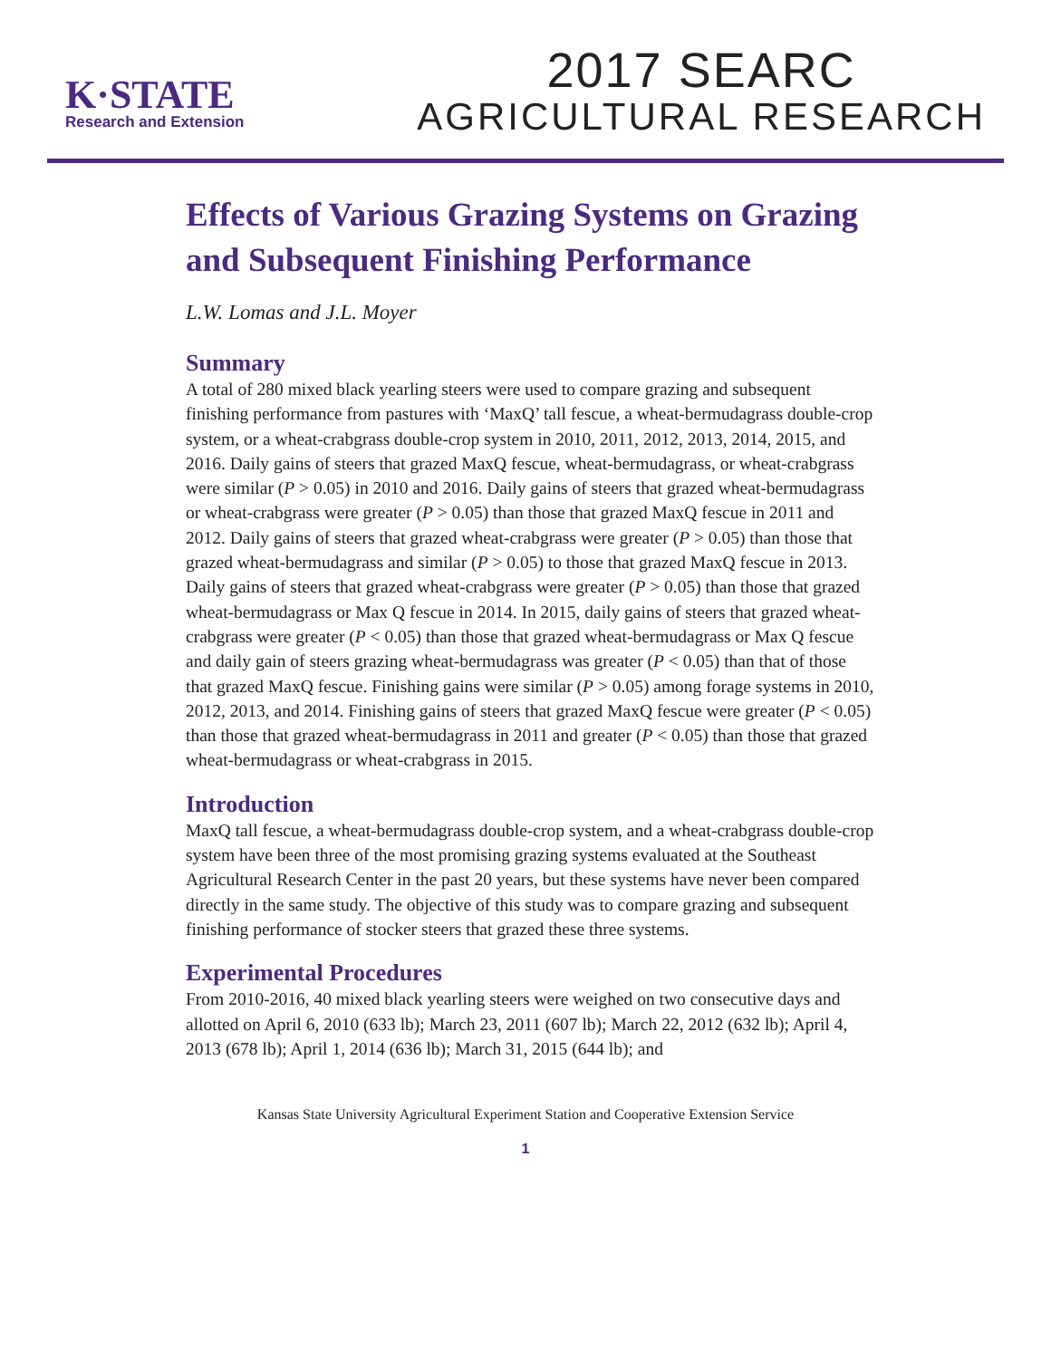K·STATE
Research and Extension
2017 SEARC
AGRICULTURAL RESEARCH
Effects of Various Grazing Systems on Grazing and Subsequent Finishing Performance
L.W. Lomas and J.L. Moyer
Summary
A total of 280 mixed black yearling steers were used to compare grazing and subsequent finishing performance from pastures with ‘MaxQ’ tall fescue, a wheat-bermudagrass double-crop system, or a wheat-crabgrass double-crop system in 2010, 2011, 2012, 2013, 2014, 2015, and 2016. Daily gains of steers that grazed MaxQ fescue, wheat-bermudagrass, or wheat-crabgrass were similar (P > 0.05) in 2010 and 2016. Daily gains of steers that grazed wheat-bermudagrass or wheat-crabgrass were greater (P > 0.05) than those that grazed MaxQ fescue in 2011 and 2012. Daily gains of steers that grazed wheat-crabgrass were greater (P > 0.05) than those that grazed wheat-bermudagrass and similar (P > 0.05) to those that grazed MaxQ fescue in 2013. Daily gains of steers that grazed wheat-crabgrass were greater (P > 0.05) than those that grazed wheat-bermudagrass or Max Q fescue in 2014. In 2015, daily gains of steers that grazed wheat-crabgrass were greater (P < 0.05) than those that grazed wheat-bermudagrass or Max Q fescue and daily gain of steers grazing wheat-bermudagrass was greater (P < 0.05) than that of those that grazed MaxQ fescue. Finishing gains were similar (P > 0.05) among forage systems in 2010, 2012, 2013, and 2014. Finishing gains of steers that grazed MaxQ fescue were greater (P < 0.05) than those that grazed wheat-bermudagrass in 2011 and greater (P < 0.05) than those that grazed wheat-bermudagrass or wheat-crabgrass in 2015.
Introduction
MaxQ tall fescue, a wheat-bermudagrass double-crop system, and a wheat-crabgrass double-crop system have been three of the most promising grazing systems evaluated at the Southeast Agricultural Research Center in the past 20 years, but these systems have never been compared directly in the same study. The objective of this study was to compare grazing and subsequent finishing performance of stocker steers that grazed these three systems.
Experimental Procedures
From 2010-2016, 40 mixed black yearling steers were weighed on two consecutive days and allotted on April 6, 2010 (633 lb); March 23, 2011 (607 lb); March 22, 2012 (632 lb); April 4, 2013 (678 lb); April 1, 2014 (636 lb); March 31, 2015 (644 lb); and
Kansas State University Agricultural Experiment Station and Cooperative Extension Service
1